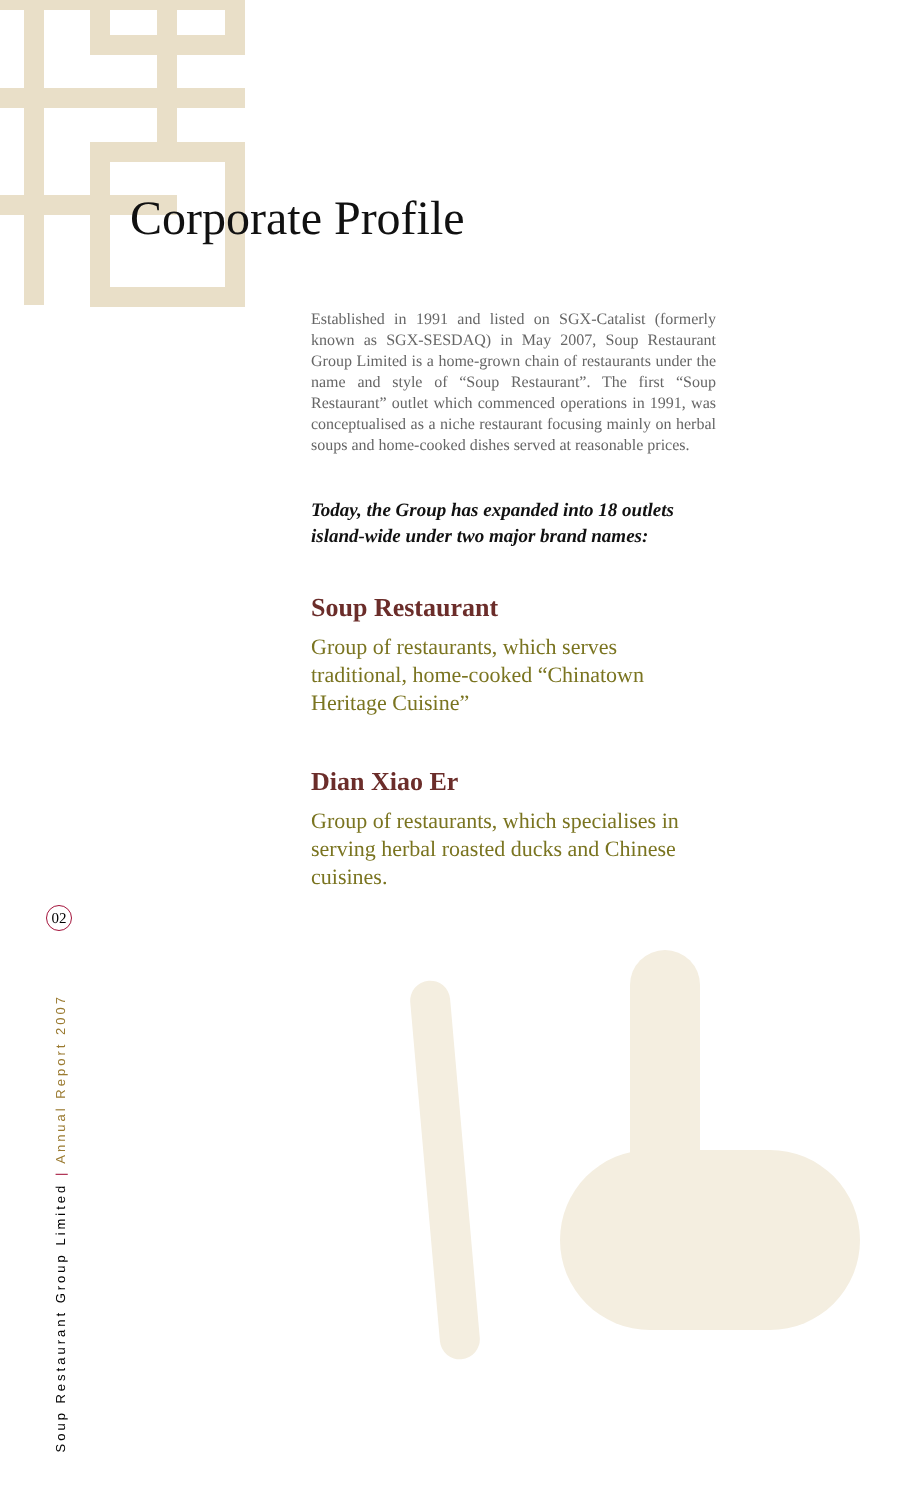Corporate Profile
Established in 1991 and listed on SGX-Catalist (formerly known as SGX-SESDAQ) in May 2007, Soup Restaurant Group Limited is a home-grown chain of restaurants under the name and style of “Soup Restaurant”. The first “Soup Restaurant” outlet which commenced operations in 1991, was conceptualised as a niche restaurant focusing mainly on herbal soups and home-cooked dishes served at reasonable prices.
Today, the Group has expanded into 18 outlets island-wide under two major brand names:
Soup Restaurant
Group of restaurants, which serves traditional, home-cooked “Chinatown Heritage Cuisine”
Dian Xiao Er
Group of restaurants, which specialises in serving herbal roasted ducks and Chinese cuisines.
02
Soup Restaurant Group Limited | Annual Report 2007